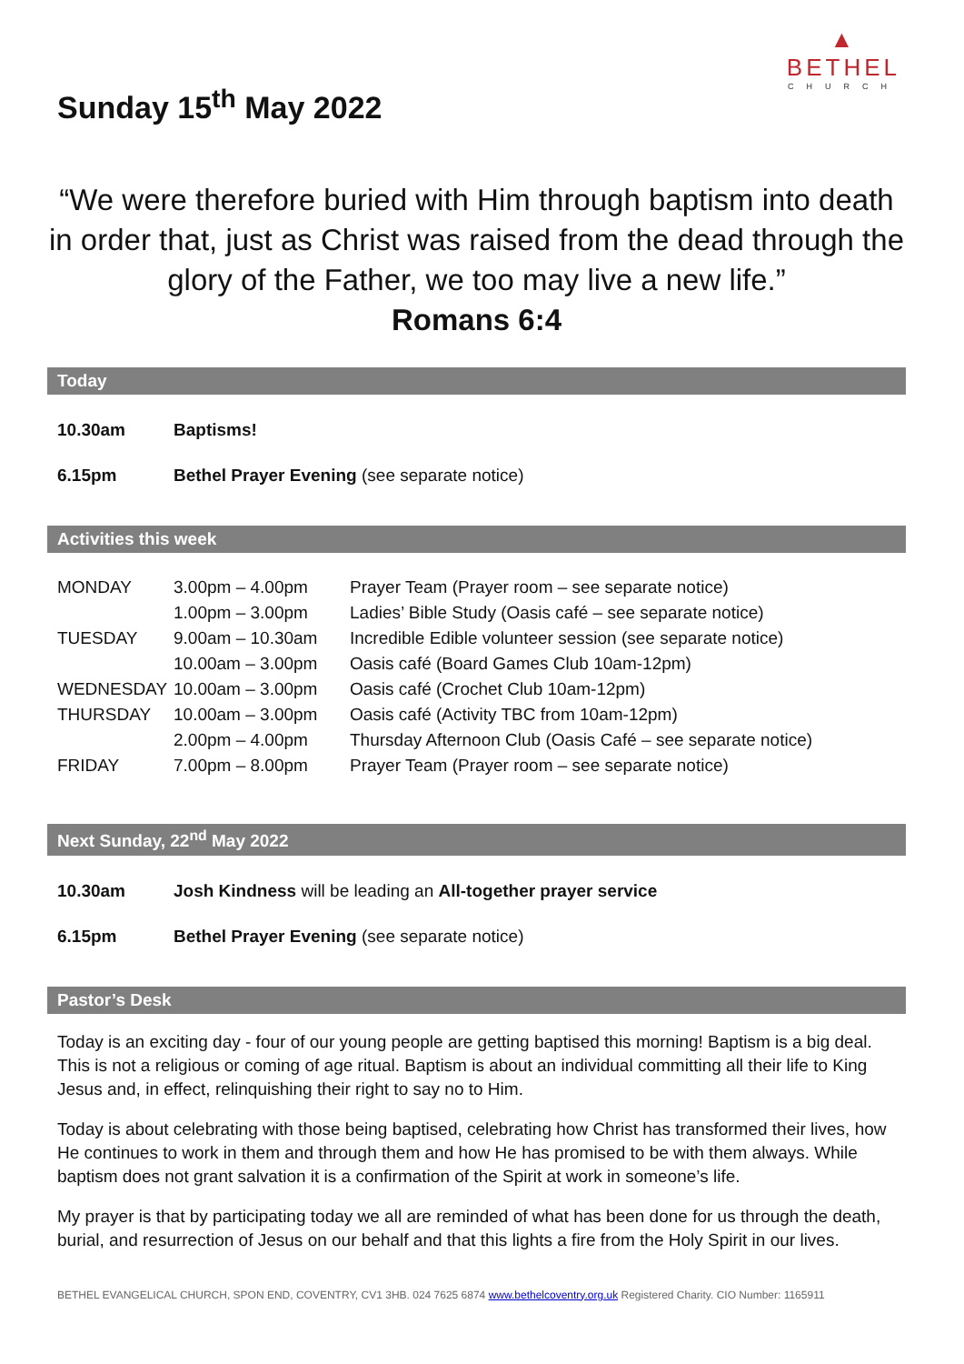▲
BETHEL
CHURCH
Sunday 15<sup>th</sup> May 2022
“We were therefore buried with Him through baptism into death in order that, just as Christ was raised from the dead through the glory of the Father, we too may live a new life.”
Romans 6:4
Today
| 10.30am | Baptisms! |
| 6.15pm | Bethel Prayer Evening (see separate notice) |
Activities this week
| MONDAY | 3.00pm – 4.00pm | Prayer Team (Prayer room – see separate notice) |
| | 1.00pm – 3.00pm | Ladies’ Bible Study (Oasis café – see separate notice) |
| TUESDAY | 9.00am – 10.30am | Incredible Edible volunteer session (see separate notice) |
| | 10.00am – 3.00pm | Oasis café (Board Games Club 10am-12pm) |
| WEDNESDAY | 10.00am – 3.00pm | Oasis café (Crochet Club 10am-12pm) |
| THURSDAY | 10.00am – 3.00pm | Oasis café (Activity TBC from 10am-12pm) |
| | 2.00pm – 4.00pm | Thursday Afternoon Club (Oasis Café – see separate notice) |
| FRIDAY | 7.00pm – 8.00pm | Prayer Team (Prayer room – see separate notice) |
Next Sunday, 22<sup>nd</sup> May 2022
| 10.30am | Josh Kindness will be leading an All-together prayer service |
| 6.15pm | Bethel Prayer Evening (see separate notice) |
Pastor’s Desk
Today is an exciting day - four of our young people are getting baptised this morning! Baptism is a big deal. This is not a religious or coming of age ritual. Baptism is about an individual committing all their life to King Jesus and, in effect, relinquishing their right to say no to Him.
Today is about celebrating with those being baptised, celebrating how Christ has transformed their lives, how He continues to work in them and through them and how He has promised to be with them always. While baptism does not grant salvation it is a confirmation of the Spirit at work in someone’s life.
My prayer is that by participating today we all are reminded of what has been done for us through the death, burial, and resurrection of Jesus on our behalf and that this lights a fire from the Holy Spirit in our lives.
BETHEL EVANGELICAL CHURCH, SPON END, COVENTRY, CV1 3HB. 024 7625 6874 www.bethelcoventry.org.uk Registered Charity. CIO Number: 1165911